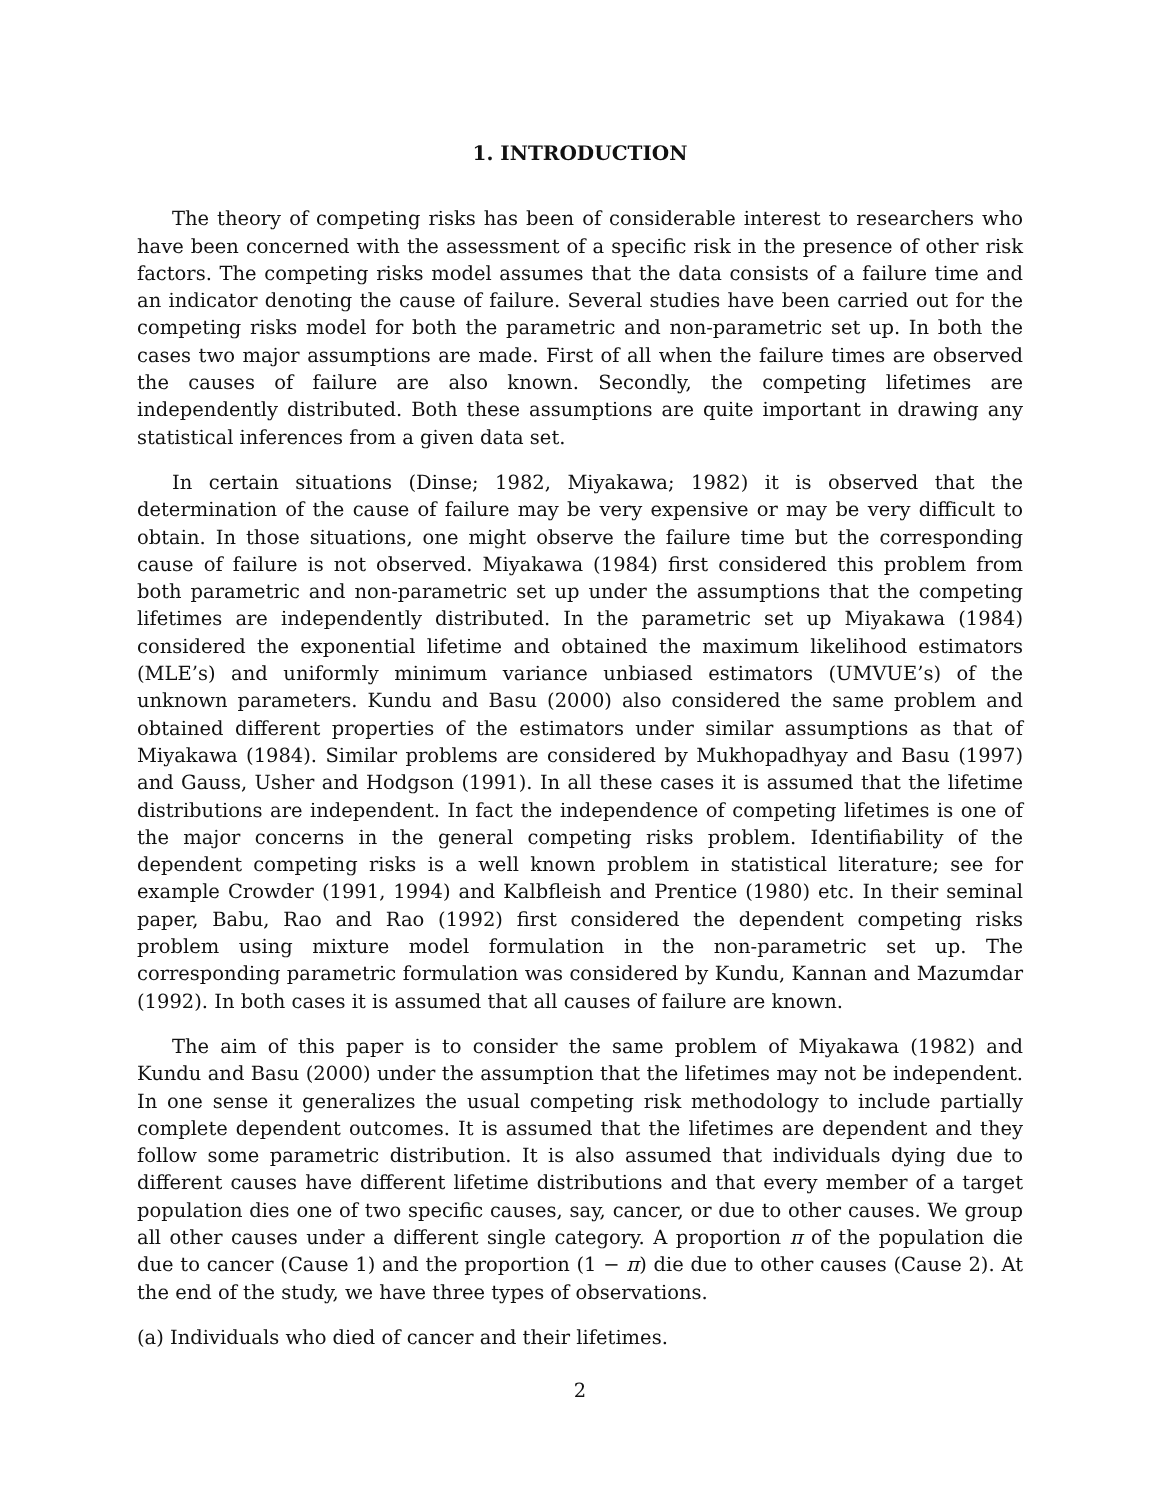1. INTRODUCTION
The theory of competing risks has been of considerable interest to researchers who have been concerned with the assessment of a specific risk in the presence of other risk factors. The competing risks model assumes that the data consists of a failure time and an indicator denoting the cause of failure. Several studies have been carried out for the competing risks model for both the parametric and non-parametric set up. In both the cases two major assumptions are made. First of all when the failure times are observed the causes of failure are also known. Secondly, the competing lifetimes are independently distributed. Both these assumptions are quite important in drawing any statistical inferences from a given data set.
In certain situations (Dinse; 1982, Miyakawa; 1982) it is observed that the determination of the cause of failure may be very expensive or may be very difficult to obtain. In those situations, one might observe the failure time but the corresponding cause of failure is not observed. Miyakawa (1984) first considered this problem from both parametric and non-parametric set up under the assumptions that the competing lifetimes are independently distributed. In the parametric set up Miyakawa (1984) considered the exponential lifetime and obtained the maximum likelihood estimators (MLE’s) and uniformly minimum variance unbiased estimators (UMVUE’s) of the unknown parameters. Kundu and Basu (2000) also considered the same problem and obtained different properties of the estimators under similar assumptions as that of Miyakawa (1984). Similar problems are considered by Mukhopadhyay and Basu (1997) and Gauss, Usher and Hodgson (1991). In all these cases it is assumed that the lifetime distributions are independent. In fact the independence of competing lifetimes is one of the major concerns in the general competing risks problem. Identifiability of the dependent competing risks is a well known problem in statistical literature; see for example Crowder (1991, 1994) and Kalbfleish and Prentice (1980) etc. In their seminal paper, Babu, Rao and Rao (1992) first considered the dependent competing risks problem using mixture model formulation in the non-parametric set up. The corresponding parametric formulation was considered by Kundu, Kannan and Mazumdar (1992). In both cases it is assumed that all causes of failure are known.
The aim of this paper is to consider the same problem of Miyakawa (1982) and Kundu and Basu (2000) under the assumption that the lifetimes may not be independent. In one sense it generalizes the usual competing risk methodology to include partially complete dependent outcomes. It is assumed that the lifetimes are dependent and they follow some parametric distribution. It is also assumed that individuals dying due to different causes have different lifetime distributions and that every member of a target population dies one of two specific causes, say, cancer, or due to other causes. We group all other causes under a different single category. A proportion π of the population die due to cancer (Cause 1) and the proportion (1 − π) die due to other causes (Cause 2). At the end of the study, we have three types of observations.
(a) Individuals who died of cancer and their lifetimes.
2